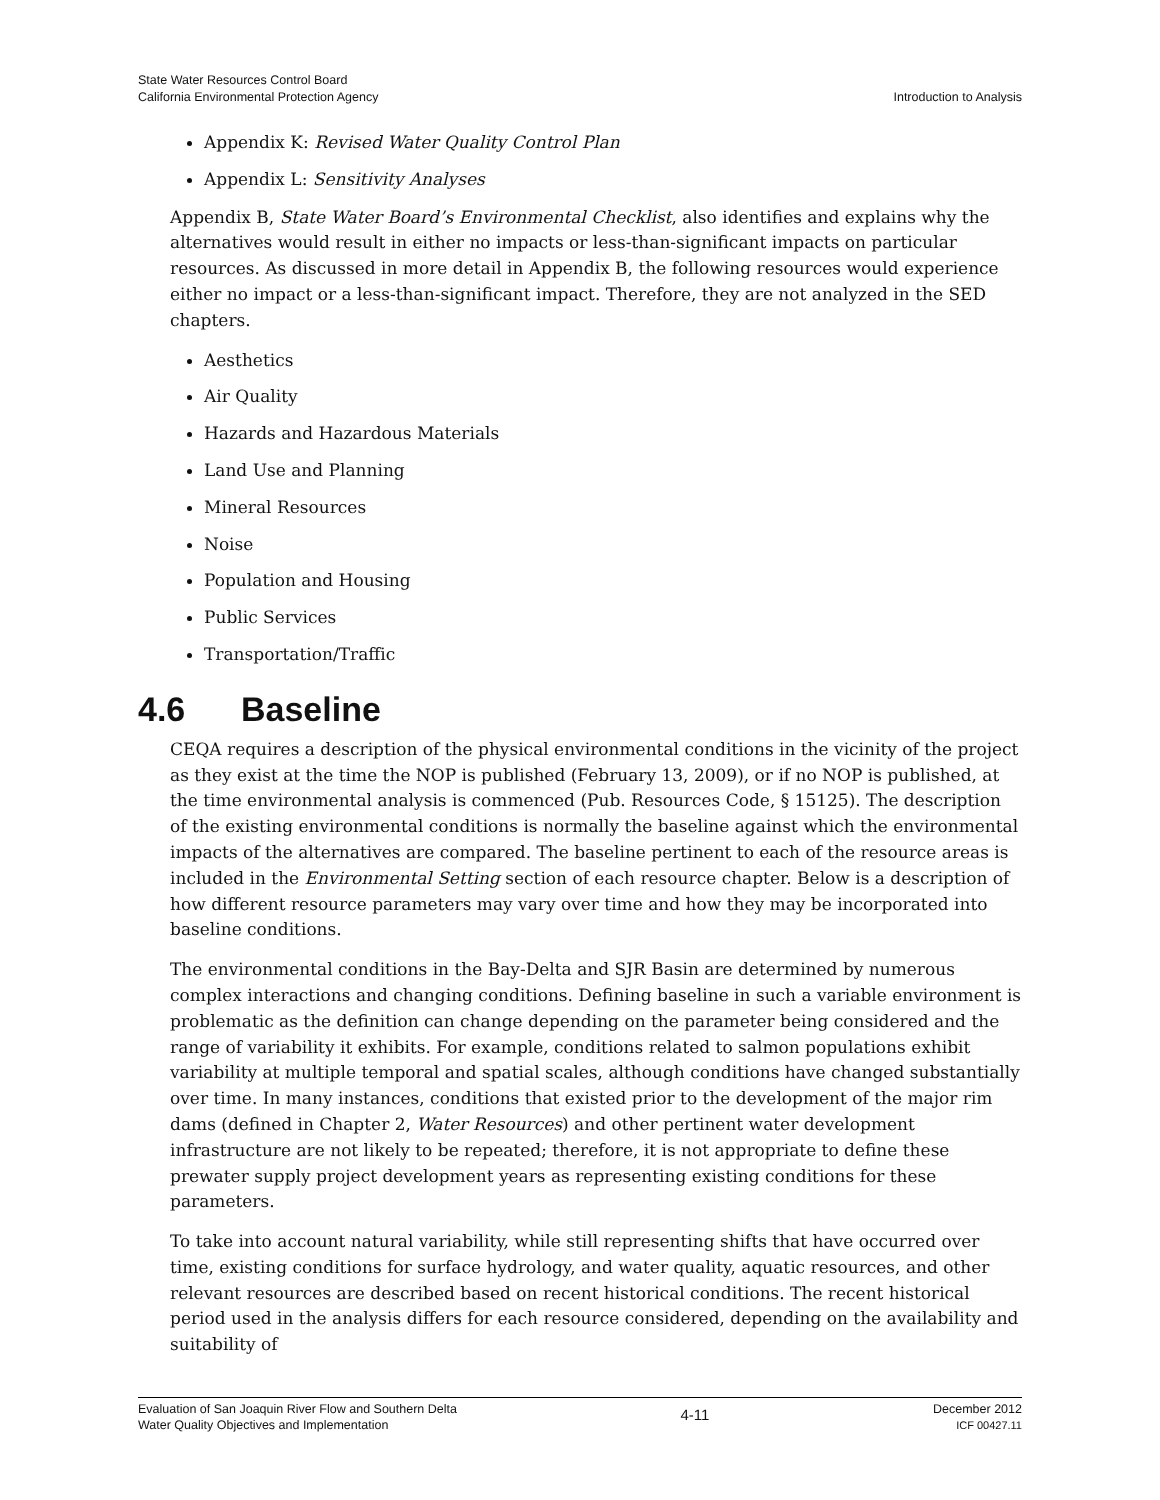State Water Resources Control Board
California Environmental Protection Agency
Introduction to Analysis
Appendix K: Revised Water Quality Control Plan
Appendix L: Sensitivity Analyses
Appendix B, State Water Board’s Environmental Checklist, also identifies and explains why the alternatives would result in either no impacts or less-than-significant impacts on particular resources. As discussed in more detail in Appendix B, the following resources would experience either no impact or a less-than-significant impact. Therefore, they are not analyzed in the SED chapters.
Aesthetics
Air Quality
Hazards and Hazardous Materials
Land Use and Planning
Mineral Resources
Noise
Population and Housing
Public Services
Transportation/Traffic
4.6 Baseline
CEQA requires a description of the physical environmental conditions in the vicinity of the project as they exist at the time the NOP is published (February 13, 2009), or if no NOP is published, at the time environmental analysis is commenced (Pub. Resources Code, § 15125). The description of the existing environmental conditions is normally the baseline against which the environmental impacts of the alternatives are compared. The baseline pertinent to each of the resource areas is included in the Environmental Setting section of each resource chapter. Below is a description of how different resource parameters may vary over time and how they may be incorporated into baseline conditions.
The environmental conditions in the Bay-Delta and SJR Basin are determined by numerous complex interactions and changing conditions. Defining baseline in such a variable environment is problematic as the definition can change depending on the parameter being considered and the range of variability it exhibits. For example, conditions related to salmon populations exhibit variability at multiple temporal and spatial scales, although conditions have changed substantially over time. In many instances, conditions that existed prior to the development of the major rim dams (defined in Chapter 2, Water Resources) and other pertinent water development infrastructure are not likely to be repeated; therefore, it is not appropriate to define these prewater supply project development years as representing existing conditions for these parameters.
To take into account natural variability, while still representing shifts that have occurred over time, existing conditions for surface hydrology, and water quality, aquatic resources, and other relevant resources are described based on recent historical conditions. The recent historical period used in the analysis differs for each resource considered, depending on the availability and suitability of
Evaluation of San Joaquin River Flow and Southern Delta
Water Quality Objectives and Implementation
4-11
December 2012
ICF 00427.11